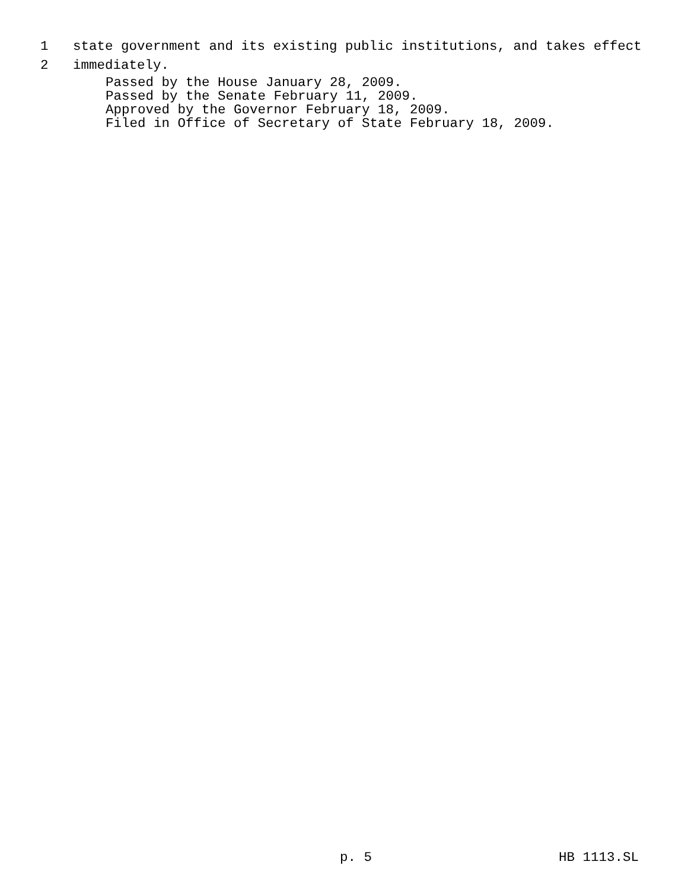1 state government and its existing public institutions, and takes effect
2 immediately.
Passed by the House January 28, 2009.
Passed by the Senate February 11, 2009.
Approved by the Governor February 18, 2009.
Filed in Office of Secretary of State February 18, 2009.
p. 5 HB 1113.SL